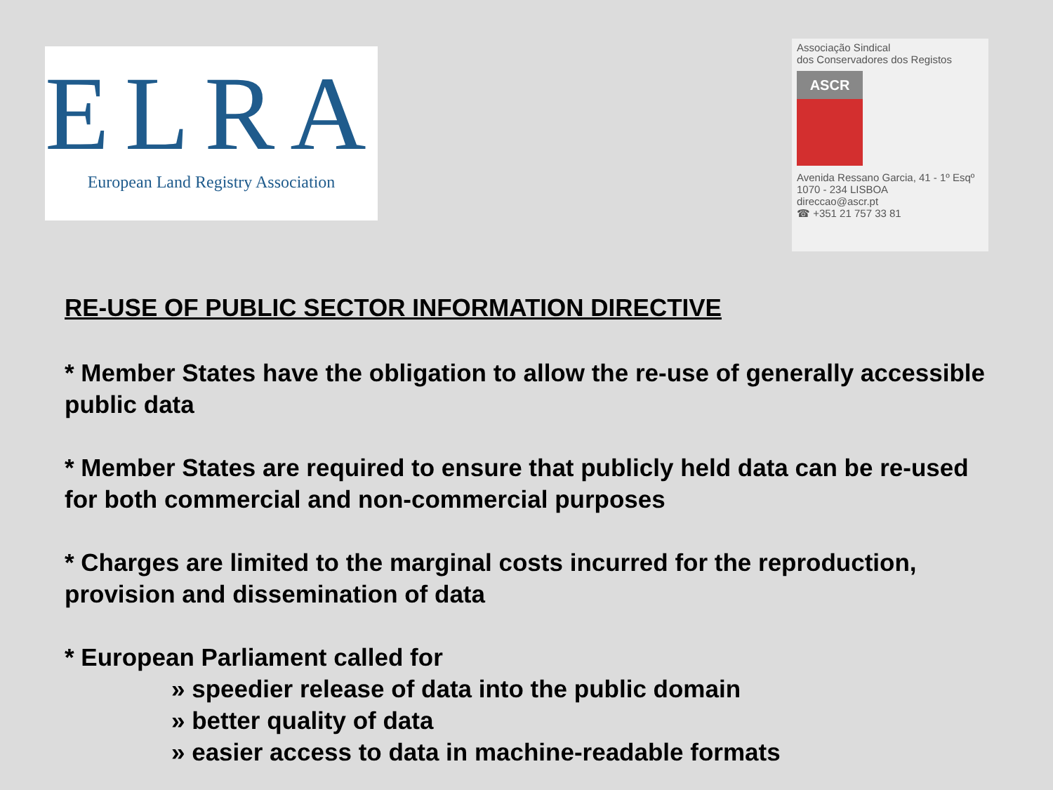ELRA
European Land Registry Association
Associação Sindical
dos Conservadores dos Registos
ASCR
Avenida Ressano Garcia, 41 - 1º Esqº
1070 - 234 LISBOA
direccao@ascr.pt
☎ +351 21 757 33 81
RE-USE OF PUBLIC SECTOR INFORMATION DIRECTIVE
* Member States have the obligation to allow the re-use of generally accessible public data
* Member States are required to ensure that publicly held data can be re-used for both commercial and non-commercial purposes
* Charges are limited to the marginal costs incurred for the reproduction, provision and dissemination of data
* European Parliament called for
» speedier release of data into the public domain
» better quality of data
» easier access to data in machine-readable formats